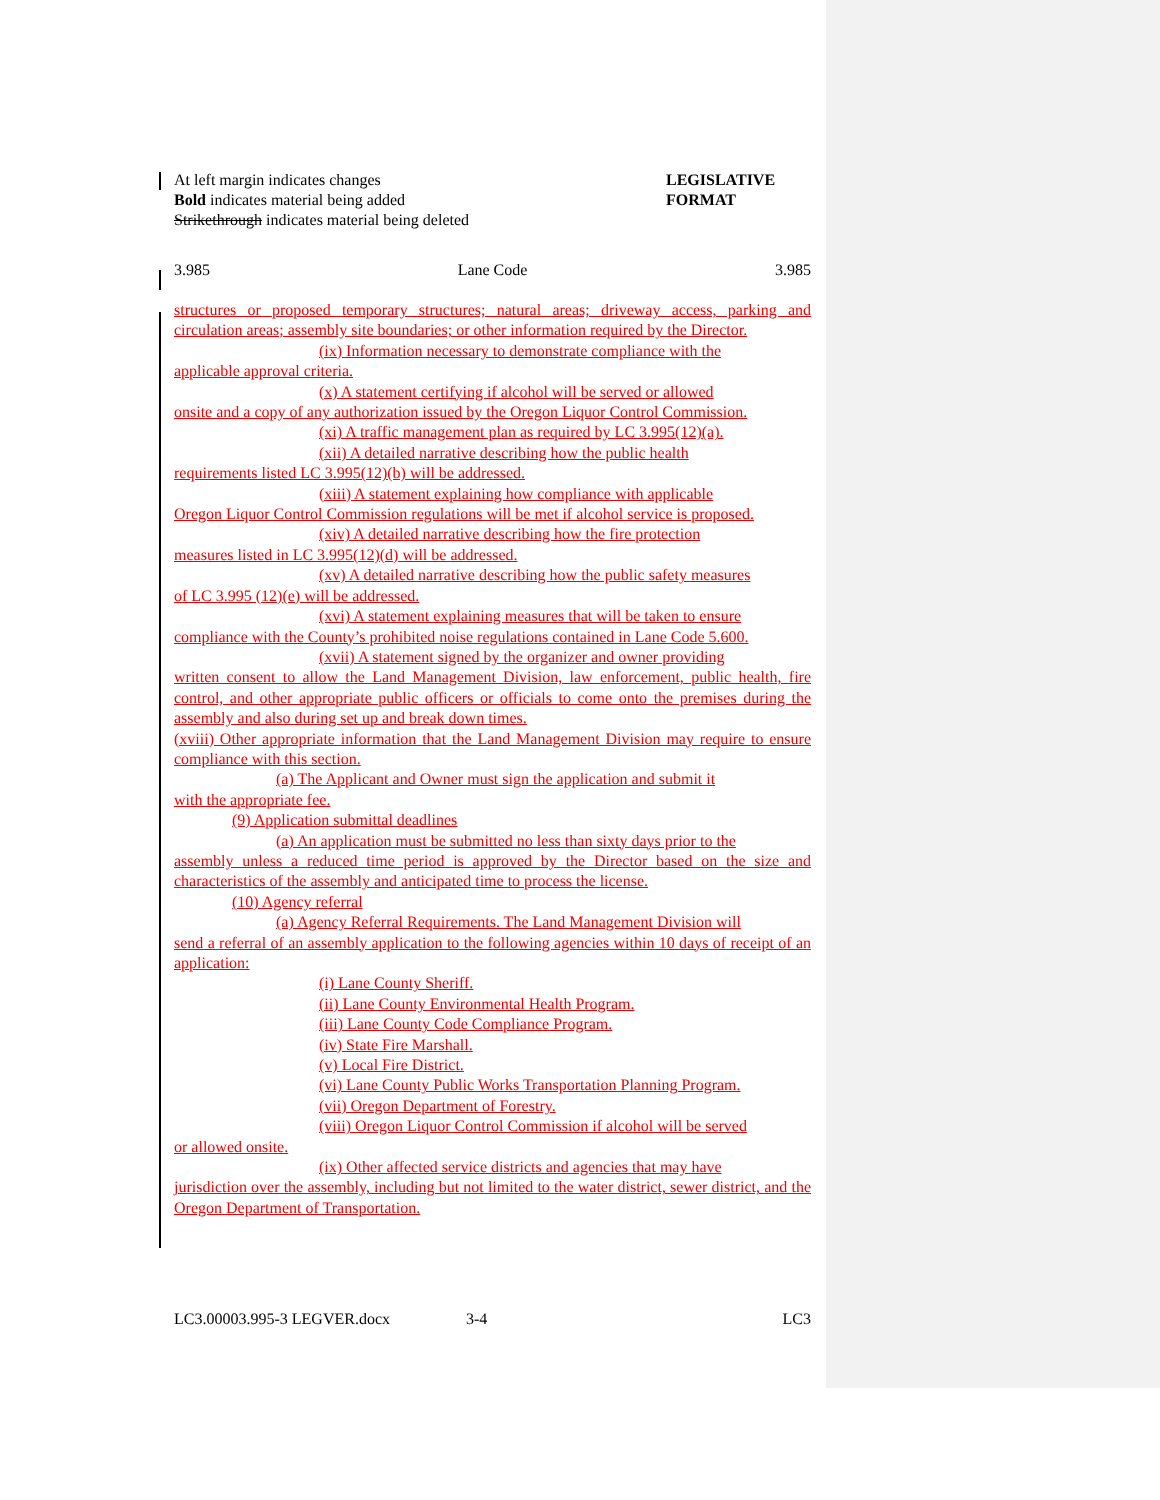At left margin indicates changes
Bold indicates material being added
Strikethrough indicates material being deleted
LEGISLATIVE
FORMAT
3.985 Lane Code 3.985
structures or proposed temporary structures; natural areas; driveway access, parking and circulation areas; assembly site boundaries; or other information required by the Director.
(ix) Information necessary to demonstrate compliance with the
applicable approval criteria.
(x) A statement certifying if alcohol will be served or allowed
onsite and a copy of any authorization issued by the Oregon Liquor Control Commission.
(xi) A traffic management plan as required by LC 3.995(12)(a).
(xii) A detailed narrative describing how the public health
requirements listed LC 3.995(12)(b) will be addressed.
(xiii) A statement explaining how compliance with applicable
Oregon Liquor Control Commission regulations will be met if alcohol service is proposed.
(xiv) A detailed narrative describing how the fire protection
measures listed in LC 3.995(12)(d) will be addressed.
(xv) A detailed narrative describing how the public safety measures
of LC 3.995 (12)(e) will be addressed.
(xvi) A statement explaining measures that will be taken to ensure
compliance with the County’s prohibited noise regulations contained in Lane Code 5.600.
(xvii) A statement signed by the organizer and owner providing
written consent to allow the Land Management Division, law enforcement, public health, fire control, and other appropriate public officers or officials to come onto the premises during the assembly and also during set up and break down times.
(xviii) Other appropriate information that the Land Management Division may require to ensure compliance with this section.
(a) The Applicant and Owner must sign the application and submit it
with the appropriate fee.
(9) Application submittal deadlines
(a) An application must be submitted no less than sixty days prior to the
assembly unless a reduced time period is approved by the Director based on the size and characteristics of the assembly and anticipated time to process the license.
(10) Agency referral
(a) Agency Referral Requirements. The Land Management Division will
send a referral of an assembly application to the following agencies within 10 days of receipt of an application:
(i) Lane County Sheriff.
(ii) Lane County Environmental Health Program.
(iii) Lane County Code Compliance Program.
(iv) State Fire Marshall.
(v) Local Fire District.
(vi) Lane County Public Works Transportation Planning Program.
(vii) Oregon Department of Forestry.
(viii) Oregon Liquor Control Commission if alcohol will be served
or allowed onsite.
(ix) Other affected service districts and agencies that may have
jurisdiction over the assembly, including but not limited to the water district, sewer district, and the Oregon Department of Transportation.
LC3.00003.995-3 LEGVER.docx 3-4 LC3